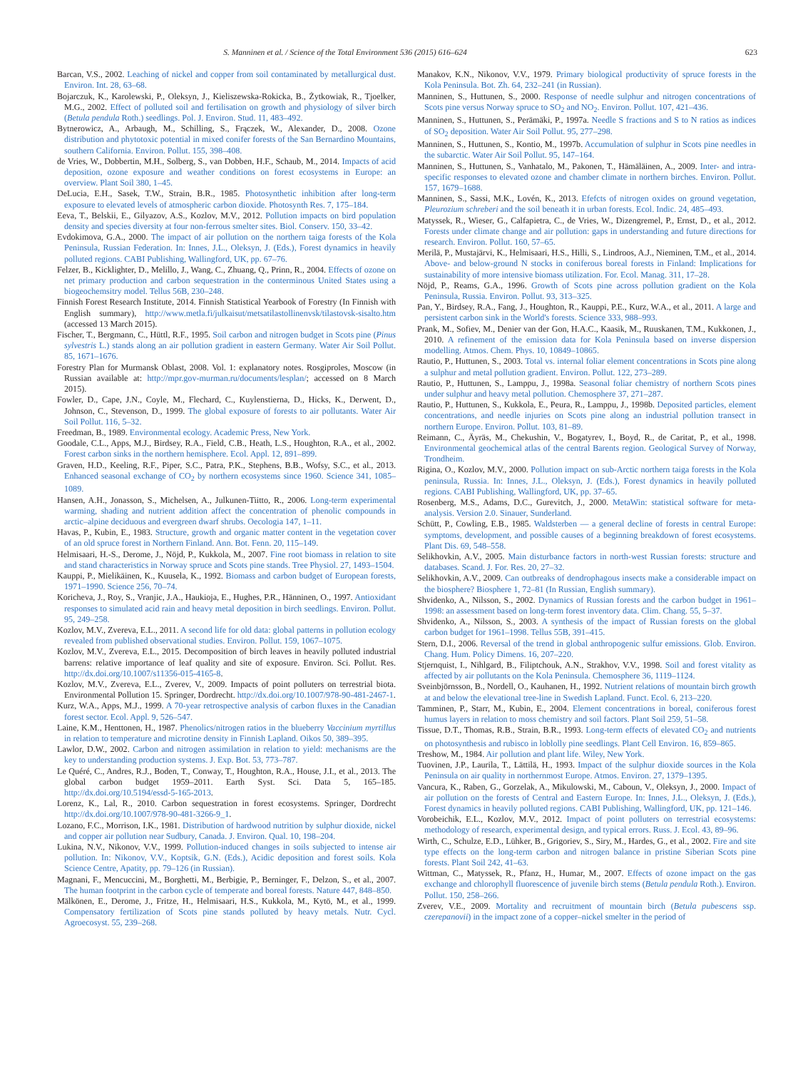S. Manninen et al. / Science of the Total Environment 536 (2015) 616–624 623
Barcan, V.S., 2002. Leaching of nickel and copper from soil contaminated by metallurgical dust. Environ. Int. 28, 63–68.
Bojarczuk, K., Karolewski, P., Oleksyn, J., Kieliszewska-Rokicka, B., Żytkowiak, R., Tjoelker, M.G., 2002. Effect of polluted soil and fertilisation on growth and physiology of silver birch (Betula pendula Roth.) seedlings. Pol. J. Environ. Stud. 11, 483–492.
Bytnerowicz, A., Arbaugh, M., Schilling, S., Frączek, W., Alexander, D., 2008. Ozone distribution and phytotoxic potential in mixed conifer forests of the San Bernardino Mountains, southern California. Environ. Pollut. 155, 398–408.
de Vries, W., Dobbertin, M.H., Solberg, S., van Dobben, H.F., Schaub, M., 2014. Impacts of acid deposition, ozone exposure and weather conditions on forest ecosystems in Europe: an overview. Plant Soil 380, 1–45.
DeLucia, E.H., Sasek, T.W., Strain, B.R., 1985. Photosynthetic inhibition after long-term exposure to elevated levels of atmospheric carbon dioxide. Photosynth Res. 7, 175–184.
Eeva, T., Belskii, E., Gilyazov, A.S., Kozlov, M.V., 2012. Pollution impacts on bird population density and species diversity at four non-ferrous smelter sites. Biol. Conserv. 150, 33–42.
Evdokimova, G.A., 2000. The impact of air pollution on the northern taiga forests of the Kola Peninsula, Russian Federation. In: Innes, J.L., Oleksyn, J. (Eds.), Forest dynamics in heavily polluted regions. CABI Publishing, Wallingford, UK, pp. 67–76.
Felzer, B., Kicklighter, D., Melillo, J., Wang, C., Zhuang, Q., Prinn, R., 2004. Effects of ozone on net primary production and carbon sequestration in the conterminous United States using a biogeochemsitry model. Tellus 56B, 230–248.
Finnish Forest Research Institute, 2014. Finnish Statistical Yearbook of Forestry (In Finnish with English summary), http://www.metla.fi/julkaisut/metsatilastollinenvsk/tilastovsk-sisalto.htm (accessed 13 March 2015).
Fischer, T., Bergmann, C., Hüttl, R.F., 1995. Soil carbon and nitrogen budget in Scots pine (Pinus sylvestris L.) stands along an air pollution gradient in eastern Germany. Water Air Soil Pollut. 85, 1671–1676.
Forestry Plan for Murmansk Oblast, 2008. Vol. 1: explanatory notes. Rosgiproles, Moscow (in Russian available at: http://mpr.gov-murman.ru/documents/lesplan/; accessed on 8 March 2015).
Fowler, D., Cape, J.N., Coyle, M., Flechard, C., Kuylenstierna, D., Hicks, K., Derwent, D., Johnson, C., Stevenson, D., 1999. The global exposure of forests to air pollutants. Water Air Soil Pollut. 116, 5–32.
Freedman, B., 1989. Environmental ecology. Academic Press, New York.
Goodale, C.L., Apps, M.J., Birdsey, R.A., Field, C.B., Heath, L.S., Houghton, R.A., et al., 2002. Forest carbon sinks in the northern hemisphere. Ecol. Appl. 12, 891–899.
Graven, H.D., Keeling, R.F., Piper, S.C., Patra, P.K., Stephens, B.B., Wofsy, S.C., et al., 2013. Enhanced seasonal exchange of CO<sub>2</sub> by northern ecosystems since 1960. Science 341, 1085–1089.
Hansen, A.H., Jonasson, S., Michelsen, A., Julkunen-Tiitto, R., 2006. Long-term experimental warming, shading and nutrient addition affect the concentration of phenolic compounds in arctic–alpine deciduous and evergreen dwarf shrubs. Oecologia 147, 1–11.
Havas, P., Kubin, E., 1983. Structure, growth and organic matter content in the vegetation cover of an old spruce forest in Northern Finland. Ann. Bot. Fenn. 20, 115–149.
Helmisaari, H.-S., Derome, J., Nöjd, P., Kukkola, M., 2007. Fine root biomass in relation to site and stand characteristics in Norway spruce and Scots pine stands. Tree Physiol. 27, 1493–1504.
Kauppi, P., Mielikäinen, K., Kuusela, K., 1992. Biomass and carbon budget of European forests, 1971–1990. Science 256, 70–74.
Koricheva, J., Roy, S., Vranjic, J.A., Haukioja, E., Hughes, P.R., Hänninen, O., 1997. Antioxidant responses to simulated acid rain and heavy metal deposition in birch seedlings. Environ. Pollut. 95, 249–258.
Kozlov, M.V., Zvereva, E.L., 2011. A second life for old data: global patterns in pollution ecology revealed from published observational studies. Environ. Pollut. 159, 1067–1075.
Kozlov, M.V., Zvereva, E.L., 2015. Decomposition of birch leaves in heavily polluted industrial barrens: relative importance of leaf quality and site of exposure. Environ. Sci. Pollut. Res. http://dx.doi.org/10.1007/s11356-015-4165-8.
Kozlov, M.V., Zvereva, E.L., Zverev, V., 2009. Impacts of point polluters on terrestrial biota. Environmental Pollution 15. Springer, Dordrecht. http://dx.doi.org/10.1007/978-90-481-2467-1.
Kurz, W.A., Apps, M.J., 1999. A 70-year retrospective analysis of carbon fluxes in the Canadian forest sector. Ecol. Appl. 9, 526–547.
Laine, K.M., Henttonen, H., 1987. Phenolics/nitrogen ratios in the blueberry Vaccinium myrtillus in relation to temperature and microtine density in Finnish Lapland. Oikos 50, 389–395.
Lawlor, D.W., 2002. Carbon and nitrogen assimilation in relation to yield: mechanisms are the key to understanding production systems. J. Exp. Bot. 53, 773–787.
Le Quéré, C., Andres, R.J., Boden, T., Conway, T., Houghton, R.A., House, J.I., et al., 2013. The global carbon budget 1959–2011. Earth Syst. Sci. Data 5, 165–185. http://dx.doi.org/10.5194/essd-5-165-2013.
Lorenz, K., Lal, R., 2010. Carbon sequestration in forest ecosystems. Springer, Dordrecht http://dx.doi.org/10.1007/978-90-481-3266-9_1.
Lozano, F.C., Morrison, I.K., 1981. Distribution of hardwood nutrition by sulphur dioxide, nickel and copper air pollution near Sudbury, Canada. J. Environ. Qual. 10, 198–204.
Lukina, N.V., Nikonov, V.V., 1999. Pollution-induced changes in soils subjected to intense air pollution. In: Nikonov, V.V., Koptsik, G.N. (Eds.), Acidic deposition and forest soils. Kola Science Centre, Apatity, pp. 79–126 (in Russian).
Magnani, F., Mencuccini, M., Borghetti, M., Berbigie, P., Berninger, F., Delzon, S., et al., 2007. The human footprint in the carbon cycle of temperate and boreal forests. Nature 447, 848–850.
Mälkönen, E., Derome, J., Fritze, H., Helmisaari, H.S., Kukkola, M., Kytö, M., et al., 1999. Compensatory fertilization of Scots pine stands polluted by heavy metals. Nutr. Cycl. Agroecosyst. 55, 239–268.
Manakov, K.N., Nikonov, V.V., 1979. Primary biological productivity of spruce forests in the Kola Peninsula. Bot. Zh. 64, 232–241 (in Russian).
Manninen, S., Huttunen, S., 2000. Response of needle sulphur and nitrogen concentrations of Scots pine versus Norway spruce to SO<sub>2</sub> and NO<sub>2</sub>. Environ. Pollut. 107, 421–436.
Manninen, S., Huttunen, S., Perämäki, P., 1997a. Needle S fractions and S to N ratios as indices of SO<sub>2</sub> deposition. Water Air Soil Pollut. 95, 277–298.
Manninen, S., Huttunen, S., Kontio, M., 1997b. Accumulation of sulphur in Scots pine needles in the subarctic. Water Air Soil Pollut. 95, 147–164.
Manninen, S., Huttunen, S., Vanhatalo, M., Pakonen, T., Hämäläinen, A., 2009. Inter- and intra-specific responses to elevated ozone and chamber climate in northern birches. Environ. Pollut. 157, 1679–1688.
Manninen, S., Sassi, M.K., Lovén, K., 2013. Efefcts of nitrogen oxides on ground vegetation, Pleurozium schreberi and the soil beneath it in urban forests. Ecol. Indic. 24, 485–493.
Matyssek, R., Wieser, G., Calfapietra, C., de Vries, W., Dizengremel, P., Ernst, D., et al., 2012. Forests under climate change and air pollution: gaps in understanding and future directions for research. Environ. Pollut. 160, 57–65.
Merilä, P., Mustajärvi, K., Helmisaari, H.S., Hilli, S., Lindroos, A.J., Nieminen, T.M., et al., 2014. Above- and below-ground N stocks in coniferous boreal forests in Finland: Implications for sustainability of more intensive biomass utilization. For. Ecol. Manag. 311, 17–28.
Nöjd, P., Reams, G.A., 1996. Growth of Scots pine across pollution gradient on the Kola Peninsula, Russia. Environ. Pollut. 93, 313–325.
Pan, Y., Birdsey, R.A., Fang, J., Houghton, R., Kauppi, P.E., Kurz, W.A., et al., 2011. A large and persistent carbon sink in the World's forests. Science 333, 988–993.
Prank, M., Sofiev, M., Denier van der Gon, H.A.C., Kaasik, M., Ruuskanen, T.M., Kukkonen, J., 2010. A refinement of the emission data for Kola Peninsula based on inverse dispersion modelling. Atmos. Chem. Phys. 10, 10849–10865.
Rautio, P., Huttunen, S., 2003. Total vs. internal foliar element concentrations in Scots pine along a sulphur and metal pollution gradient. Environ. Pollut. 122, 273–289.
Rautio, P., Huttunen, S., Lamppu, J., 1998a. Seasonal foliar chemistry of northern Scots pines under sulphur and heavy metal pollution. Chemosphere 37, 271–287.
Rautio, P., Huttunen, S., Kukkola, E., Peura, R., Lamppu, J., 1998b. Deposited particles, element concentrations, and needle injuries on Scots pine along an industrial pollution transect in northern Europe. Environ. Pollut. 103, 81–89.
Reimann, C., Äyräs, M., Chekushin, V., Bogatyrev, I., Boyd, R., de Caritat, P., et al., 1998. Environmental geochemical atlas of the central Barents region. Geological Survey of Norway, Trondheim.
Rigina, O., Kozlov, M.V., 2000. Pollution impact on sub-Arctic northern taiga forests in the Kola peninsula, Russia. In: Innes, J.L., Oleksyn, J. (Eds.), Forest dynamics in heavily polluted regions. CABI Publishing, Wallingford, UK, pp. 37–65.
Rosenberg, M.S., Adams, D.C., Gurevitch, J., 2000. MetaWin: statistical software for meta-analysis. Version 2.0. Sinauer, Sunderland.
Schütt, P., Cowling, E.B., 1985. Waldsterben — a general decline of forests in central Europe: symptoms, development, and possible causes of a beginning breakdown of forest ecosystems. Plant Dis. 69, 548–558.
Selikhovkin, A.V., 2005. Main disturbance factors in north-west Russian forests: structure and databases. Scand. J. For. Res. 20, 27–32.
Selikhovkin, A.V., 2009. Can outbreaks of dendrophagous insects make a considerable impact on the biosphere? Biosphere 1, 72–81 (In Russian, English summary).
Shvidenko, A., Nilsson, S., 2002. Dynamics of Russian forests and the carbon budget in 1961–1998: an assessment based on long-term forest inventory data. Clim. Chang. 55, 5–37.
Shvidenko, A., Nilsson, S., 2003. A synthesis of the impact of Russian forests on the global carbon budget for 1961–1998. Tellus 55B, 391–415.
Stern, D.I., 2006. Reversal of the trend in global anthropogenic sulfur emissions. Glob. Environ. Chang. Hum. Policy Dimens. 16, 207–220.
Stjernquist, I., Nihlgard, B., Filiptchouk, A.N., Strakhov, V.V., 1998. Soil and forest vitality as affected by air pollutants on the Kola Peninsula. Chemosphere 36, 1119–1124.
Sveinbjörnsson, B., Nordell, O., Kauhanen, H., 1992. Nutrient relations of mountain birch growth at and below the elevational tree-line in Swedish Lapland. Funct. Ecol. 6, 213–220.
Tamminen, P., Starr, M., Kubin, E., 2004. Element concentrations in boreal, coniferous forest humus layers in relation to moss chemistry and soil factors. Plant Soil 259, 51–58.
Tissue, D.T., Thomas, R.B., Strain, B.R., 1993. Long-term effects of elevated CO<sub>2</sub> and nutrients on photosynthesis and rubisco in loblolly pine seedlings. Plant Cell Environ. 16, 859–865.
Treshow, M., 1984. Air pollution and plant life. Wiley, New York.
Tuovinen, J.P., Laurila, T., Lättilä, H., 1993. Impact of the sulphur dioxide sources in the Kola Peninsula on air quality in northernmost Europe. Atmos. Environ. 27, 1379–1395.
Vancura, K., Raben, G., Gorzelak, A., Mikulowski, M., Caboun, V., Oleksyn, J., 2000. Impact of air pollution on the forests of Central and Eastern Europe. In: Innes, J.L., Oleksyn, J. (Eds.), Forest dynamics in heavily polluted regions. CABI Publishing, Wallingford, UK, pp. 121–146.
Vorobeichik, E.L., Kozlov, M.V., 2012. Impact of point polluters on terrestrial ecosystems: methodology of research, experimental design, and typical errors. Russ. J. Ecol. 43, 89–96.
Wirth, C., Schulze, E.D., Lühker, B., Grigoriev, S., Siry, M., Hardes, G., et al., 2002. Fire and site type effects on the long-term carbon and nitrogen balance in pristine Siberian Scots pine forests. Plant Soil 242, 41–63.
Wittman, C., Matyssek, R., Pfanz, H., Humar, M., 2007. Effects of ozone impact on the gas exchange and chlorophyll fluorescence of juvenile birch stems (Betula pendula Roth.). Environ. Pollut. 150, 258–266.
Zverev, V.E., 2009. Mortality and recruitment of mountain birch (Betula pubescens ssp. czerepanovii) in the impact zone of a copper–nickel smelter in the period of